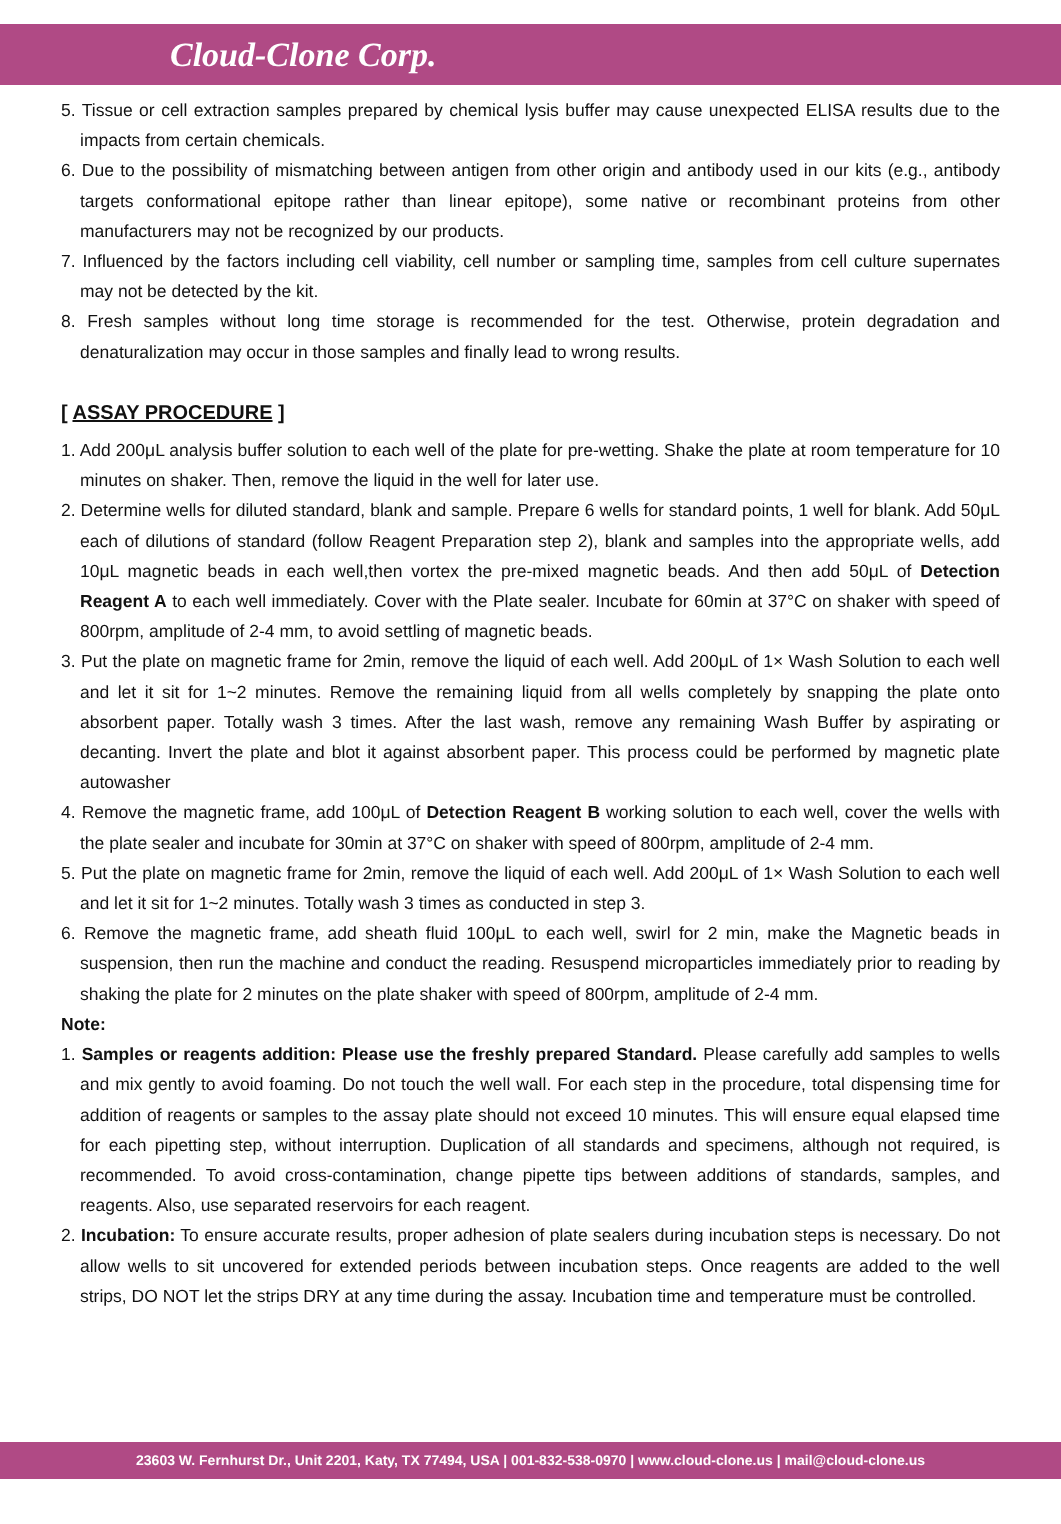Cloud-Clone Corp.
5. Tissue or cell extraction samples prepared by chemical lysis buffer may cause unexpected ELISA results due to the impacts from certain chemicals.
6. Due to the possibility of mismatching between antigen from other origin and antibody used in our kits (e.g., antibody targets conformational epitope rather than linear epitope), some native or recombinant proteins from other manufacturers may not be recognized by our products.
7. Influenced by the factors including cell viability, cell number or sampling time, samples from cell culture supernates may not be detected by the kit.
8. Fresh samples without long time storage is recommended for the test. Otherwise, protein degradation and denaturalization may occur in those samples and finally lead to wrong results.
[ ASSAY PROCEDURE ]
1. Add 200μL analysis buffer solution to each well of the plate for pre-wetting. Shake the plate at room temperature for 10 minutes on shaker. Then, remove the liquid in the well for later use.
2. Determine wells for diluted standard, blank and sample. Prepare 6 wells for standard points, 1 well for blank. Add 50μL each of dilutions of standard (follow Reagent Preparation step 2), blank and samples into the appropriate wells, add 10μL magnetic beads in each well,then vortex the pre-mixed magnetic beads. And then add 50μL of Detection Reagent A to each well immediately. Cover with the Plate sealer. Incubate for 60min at 37°C on shaker with speed of 800rpm, amplitude of 2-4 mm, to avoid settling of magnetic beads.
3. Put the plate on magnetic frame for 2min, remove the liquid of each well. Add 200μL of 1× Wash Solution to each well and let it sit for 1~2 minutes. Remove the remaining liquid from all wells completely by snapping the plate onto absorbent paper. Totally wash 3 times. After the last wash, remove any remaining Wash Buffer by aspirating or decanting. Invert the plate and blot it against absorbent paper. This process could be performed by magnetic plate autowasher
4. Remove the magnetic frame, add 100μL of Detection Reagent B working solution to each well, cover the wells with the plate sealer and incubate for 30min at 37°C on shaker with speed of 800rpm, amplitude of 2-4 mm.
5. Put the plate on magnetic frame for 2min, remove the liquid of each well. Add 200μL of 1× Wash Solution to each well and let it sit for 1~2 minutes. Totally wash 3 times as conducted in step 3.
6. Remove the magnetic frame, add sheath fluid 100μL to each well, swirl for 2 min, make the Magnetic beads in suspension, then run the machine and conduct the reading. Resuspend microparticles immediately prior to reading by shaking the plate for 2 minutes on the plate shaker with speed of 800rpm, amplitude of 2-4 mm.
Note:
1. Samples or reagents addition: Please use the freshly prepared Standard. Please carefully add samples to wells and mix gently to avoid foaming. Do not touch the well wall. For each step in the procedure, total dispensing time for addition of reagents or samples to the assay plate should not exceed 10 minutes. This will ensure equal elapsed time for each pipetting step, without interruption. Duplication of all standards and specimens, although not required, is recommended. To avoid cross-contamination, change pipette tips between additions of standards, samples, and reagents. Also, use separated reservoirs for each reagent.
2. Incubation: To ensure accurate results, proper adhesion of plate sealers during incubation steps is necessary. Do not allow wells to sit uncovered for extended periods between incubation steps. Once reagents are added to the well strips, DO NOT let the strips DRY at any time during the assay. Incubation time and temperature must be controlled.
23603 W. Fernhurst Dr., Unit 2201, Katy, TX 77494, USA | 001-832-538-0970 | www.cloud-clone.us | mail@cloud-clone.us